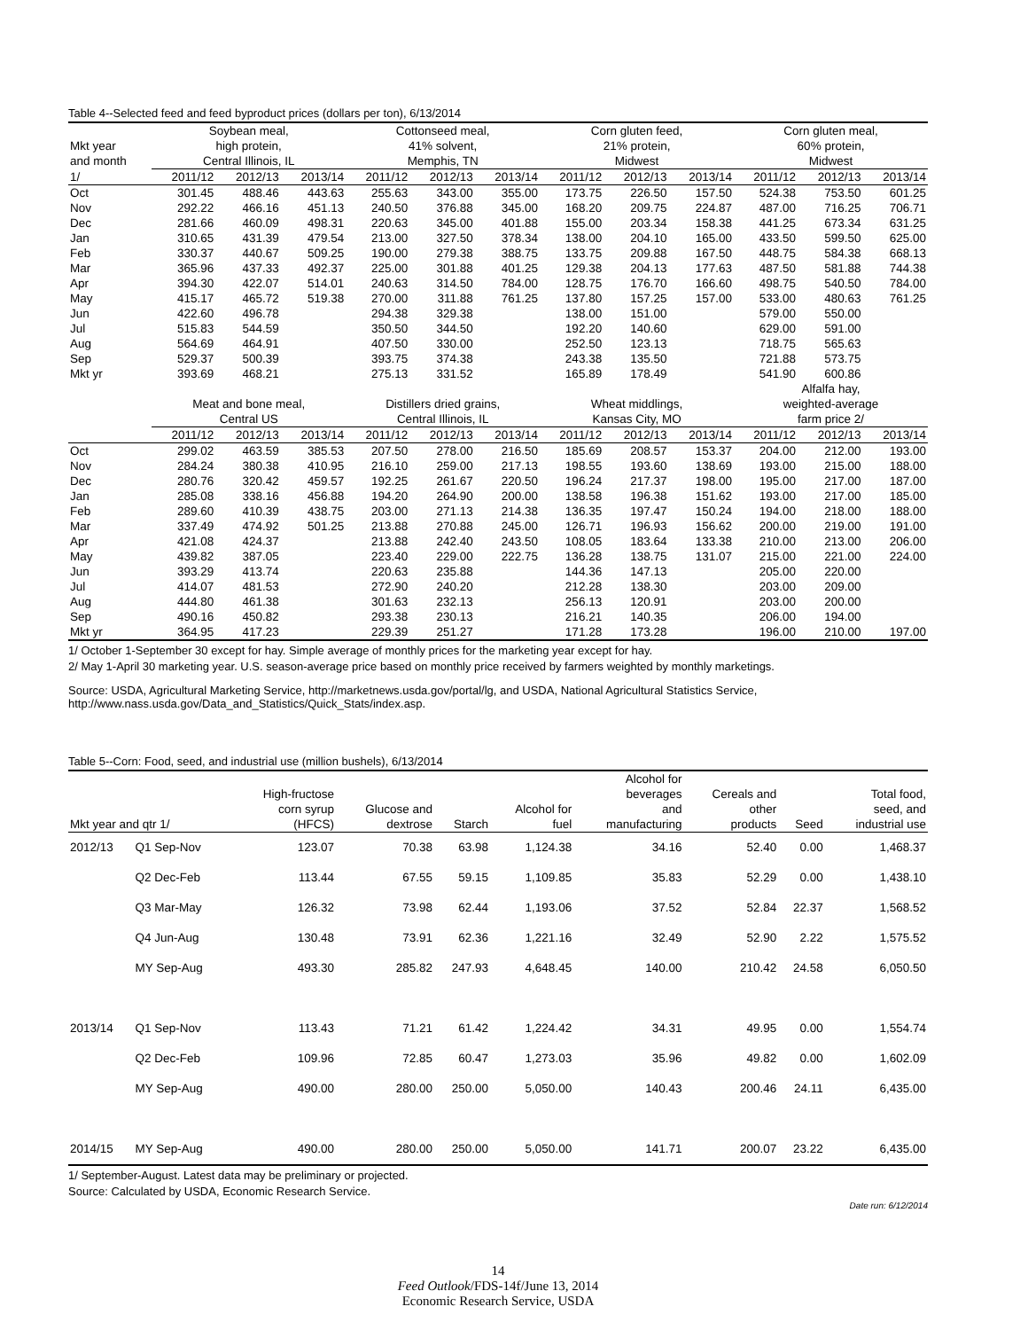Table 4--Selected feed and feed byproduct prices (dollars per ton), 6/13/2014
| | Soybean meal, | | | Cottonseed meal, | | | Corn gluten feed, | | | Corn gluten meal, | | |
| --- | --- | --- | --- | --- | --- | --- | --- | --- | --- | --- | --- | --- |
| Mkt year | high protein, | | | 41% solvent, | | | 21% protein, | | | 60% protein, | | |
| and month | Central Illinois, IL | | | Memphis, TN | | | Midwest | | | Midwest | | |
| 1/ | 2011/12 | 2012/13 | 2013/14 | 2011/12 | 2012/13 | 2013/14 | 2011/12 | 2012/13 | 2013/14 | 2011/12 | 2012/13 | 2013/14 |
| Oct | 301.45 | 488.46 | 443.63 | 255.63 | 343.00 | 355.00 | 173.75 | 226.50 | 157.50 | 524.38 | 753.50 | 601.25 |
| Nov | 292.22 | 466.16 | 451.13 | 240.50 | 376.88 | 345.00 | 168.20 | 209.75 | 224.87 | 487.00 | 716.25 | 706.71 |
| Dec | 281.66 | 460.09 | 498.31 | 220.63 | 345.00 | 401.88 | 155.00 | 203.34 | 158.38 | 441.25 | 673.34 | 631.25 |
| Jan | 310.65 | 431.39 | 479.54 | 213.00 | 327.50 | 378.34 | 138.00 | 204.10 | 165.00 | 433.50 | 599.50 | 625.00 |
| Feb | 330.37 | 440.67 | 509.25 | 190.00 | 279.38 | 388.75 | 133.75 | 209.88 | 167.50 | 448.75 | 584.38 | 668.13 |
| Mar | 365.96 | 437.33 | 492.37 | 225.00 | 301.88 | 401.25 | 129.38 | 204.13 | 177.63 | 487.50 | 581.88 | 744.38 |
| Apr | 394.30 | 422.07 | 514.01 | 240.63 | 314.50 | 784.00 | 128.75 | 176.70 | 166.60 | 498.75 | 540.50 | 784.00 |
| May | 415.17 | 465.72 | 519.38 | 270.00 | 311.88 | 761.25 | 137.80 | 157.25 | 157.00 | 533.00 | 480.63 | 761.25 |
| Jun | 422.60 | 496.78 | | 294.38 | 329.38 | | 138.00 | 151.00 | | 579.00 | 550.00 | |
| Jul | 515.83 | 544.59 | | 350.50 | 344.50 | | 192.20 | 140.60 | | 629.00 | 591.00 | |
| Aug | 564.69 | 464.91 | | 407.50 | 330.00 | | 252.50 | 123.13 | | 718.75 | 565.63 | |
| Sep | 529.37 | 500.39 | | 393.75 | 374.38 | | 243.38 | 135.50 | | 721.88 | 573.75 | |
| Mkt yr | 393.69 | 468.21 | | 275.13 | 331.52 | | 165.89 | 178.49 | | 541.90 | 600.86 | |
| | | | | | | | | | | Alfalfa hay, | | |
| | Meat and bone meal, | | | Distillers dried grains, | | | Wheat middlings, | | | weighted-average | | |
| | Central US | | | Central Illinois, IL | | | Kansas City, MO | | | farm price 2/ | | |
| | 2011/12 | 2012/13 | 2013/14 | 2011/12 | 2012/13 | 2013/14 | 2011/12 | 2012/13 | 2013/14 | 2011/12 | 2012/13 | 2013/14 |
| Oct | 299.02 | 463.59 | 385.53 | 207.50 | 278.00 | 216.50 | 185.69 | 208.57 | 153.37 | 204.00 | 212.00 | 193.00 |
| Nov | 284.24 | 380.38 | 410.95 | 216.10 | 259.00 | 217.13 | 198.55 | 193.60 | 138.69 | 193.00 | 215.00 | 188.00 |
| Dec | 280.76 | 320.42 | 459.57 | 192.25 | 261.67 | 220.50 | 196.24 | 217.37 | 198.00 | 195.00 | 217.00 | 187.00 |
| Jan | 285.08 | 338.16 | 456.88 | 194.20 | 264.90 | 200.00 | 138.58 | 196.38 | 151.62 | 193.00 | 217.00 | 185.00 |
| Feb | 289.60 | 410.39 | 438.75 | 203.00 | 271.13 | 214.38 | 136.35 | 197.47 | 150.24 | 194.00 | 218.00 | 188.00 |
| Mar | 337.49 | 474.92 | 501.25 | 213.88 | 270.88 | 245.00 | 126.71 | 196.93 | 156.62 | 200.00 | 219.00 | 191.00 |
| Apr | 421.08 | 424.37 | | 213.88 | 242.40 | 243.50 | 108.05 | 183.64 | 133.38 | 210.00 | 213.00 | 206.00 |
| May | 439.82 | 387.05 | | 223.40 | 229.00 | 222.75 | 136.28 | 138.75 | 131.07 | 215.00 | 221.00 | 224.00 |
| Jun | 393.29 | 413.74 | | 220.63 | 235.88 | | 144.36 | 147.13 | | 205.00 | 220.00 | |
| Jul | 414.07 | 481.53 | | 272.90 | 240.20 | | 212.28 | 138.30 | | 203.00 | 209.00 | |
| Aug | 444.80 | 461.38 | | 301.63 | 232.13 | | 256.13 | 120.91 | | 203.00 | 200.00 | |
| Sep | 490.16 | 450.82 | | 293.38 | 230.13 | | 216.21 | 140.35 | | 206.00 | 194.00 | |
| Mkt yr | 364.95 | 417.23 | | 229.39 | 251.27 | | 171.28 | 173.28 | | 196.00 | 210.00 | 197.00 |
1/ October 1-September 30 except for hay. Simple average of monthly prices for the marketing year except for hay.
2/ May 1-April 30 marketing year. U.S. season-average price based on monthly price received by farmers weighted by monthly marketings.
Source: USDA, Agricultural Marketing Service, http://marketnews.usda.gov/portal/lg, and USDA, National Agricultural Statistics Service,
http://www.nass.usda.gov/Data_and_Statistics/Quick_Stats/index.asp.
Table 5--Corn: Food, seed, and industrial use (million bushels), 6/13/2014
| Mkt year and qtr 1/ | | High-fructose corn syrup (HFCS) | Glucose and dextrose | Starch | Alcohol for fuel | Alcohol for beverages and manufacturing | Cereals and other products | Seed | Total food, seed, and industrial use |
| --- | --- | --- | --- | --- | --- | --- | --- | --- | --- |
| 2012/13 | Q1 Sep-Nov | 123.07 | 70.38 | 63.98 | 1,124.38 | 34.16 | 52.40 | 0.00 | 1,468.37 |
| | Q2 Dec-Feb | 113.44 | 67.55 | 59.15 | 1,109.85 | 35.83 | 52.29 | 0.00 | 1,438.10 |
| | Q3 Mar-May | 126.32 | 73.98 | 62.44 | 1,193.06 | 37.52 | 52.84 | 22.37 | 1,568.52 |
| | Q4 Jun-Aug | 130.48 | 73.91 | 62.36 | 1,221.16 | 32.49 | 52.90 | 2.22 | 1,575.52 |
| | MY Sep-Aug | 493.30 | 285.82 | 247.93 | 4,648.45 | 140.00 | 210.42 | 24.58 | 6,050.50 |
| 2013/14 | Q1 Sep-Nov | 113.43 | 71.21 | 61.42 | 1,224.42 | 34.31 | 49.95 | 0.00 | 1,554.74 |
| | Q2 Dec-Feb | 109.96 | 72.85 | 60.47 | 1,273.03 | 35.96 | 49.82 | 0.00 | 1,602.09 |
| | MY Sep-Aug | 490.00 | 280.00 | 250.00 | 5,050.00 | 140.43 | 200.46 | 24.11 | 6,435.00 |
| 2014/15 | MY Sep-Aug | 490.00 | 280.00 | 250.00 | 5,050.00 | 141.71 | 200.07 | 23.22 | 6,435.00 |
1/ September-August. Latest data may be preliminary or projected.
Source: Calculated by USDA, Economic Research Service.
Date run: 6/12/2014
14
Feed Outlook/FDS-14f/June 13, 2014
Economic Research Service, USDA